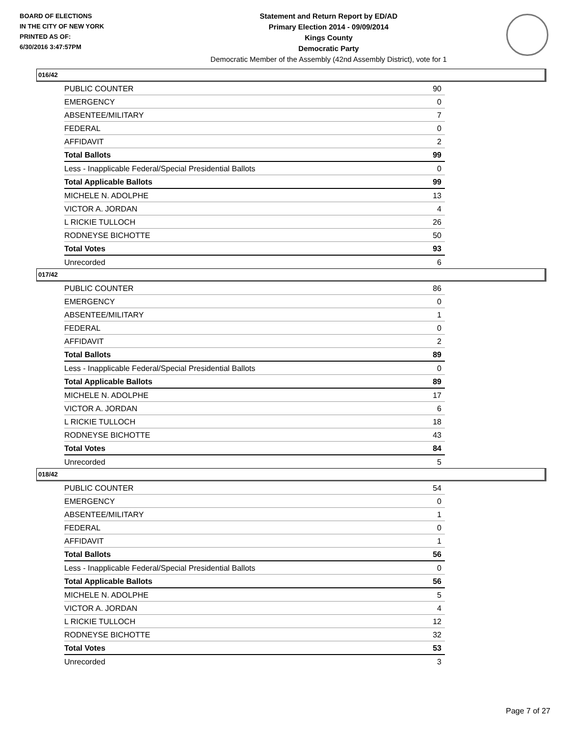BOARD OF ELECTIONS
IN THE CITY OF NEW YORK
PRINTED AS OF:
6/30/2016 3:47:57PM
Statement and Return Report by ED/AD
Primary Election 2014 - 09/09/2014
Kings County
Democratic Party
Democratic Member of the Assembly (42nd Assembly District), vote for 1
016/42
| PUBLIC COUNTER | 90 |
| EMERGENCY | 0 |
| ABSENTEE/MILITARY | 7 |
| FEDERAL | 0 |
| AFFIDAVIT | 2 |
| Total Ballots | 99 |
| Less - Inapplicable Federal/Special Presidential Ballots | 0 |
| Total Applicable Ballots | 99 |
| MICHELE N. ADOLPHE | 13 |
| VICTOR A. JORDAN | 4 |
| L RICKIE TULLOCH | 26 |
| RODNEYSE BICHOTTE | 50 |
| Total Votes | 93 |
| Unrecorded | 6 |
017/42
| PUBLIC COUNTER | 86 |
| EMERGENCY | 0 |
| ABSENTEE/MILITARY | 1 |
| FEDERAL | 0 |
| AFFIDAVIT | 2 |
| Total Ballots | 89 |
| Less - Inapplicable Federal/Special Presidential Ballots | 0 |
| Total Applicable Ballots | 89 |
| MICHELE N. ADOLPHE | 17 |
| VICTOR A. JORDAN | 6 |
| L RICKIE TULLOCH | 18 |
| RODNEYSE BICHOTTE | 43 |
| Total Votes | 84 |
| Unrecorded | 5 |
018/42
| PUBLIC COUNTER | 54 |
| EMERGENCY | 0 |
| ABSENTEE/MILITARY | 1 |
| FEDERAL | 0 |
| AFFIDAVIT | 1 |
| Total Ballots | 56 |
| Less - Inapplicable Federal/Special Presidential Ballots | 0 |
| Total Applicable Ballots | 56 |
| MICHELE N. ADOLPHE | 5 |
| VICTOR A. JORDAN | 4 |
| L RICKIE TULLOCH | 12 |
| RODNEYSE BICHOTTE | 32 |
| Total Votes | 53 |
| Unrecorded | 3 |
Page 7 of 27